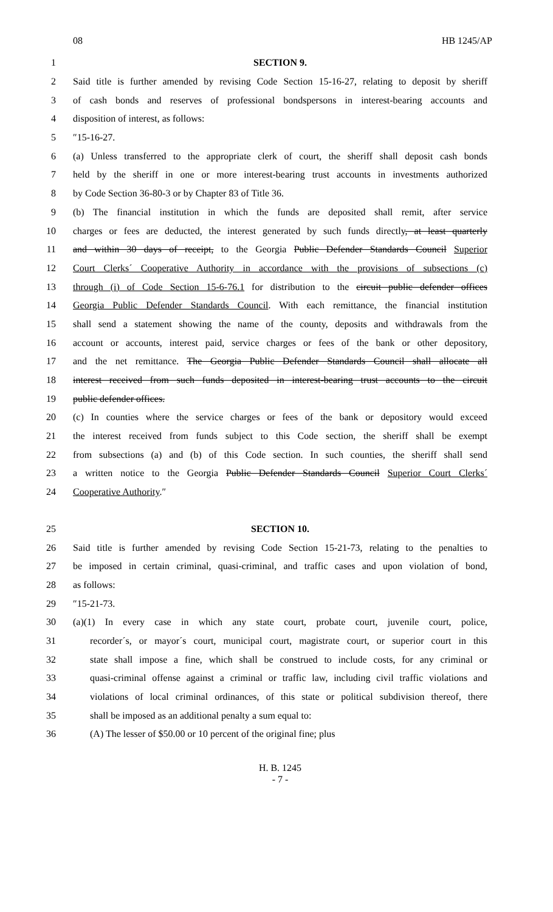08 HB 1245/AP
1 SECTION 9.
2 Said title is further amended by revising Code Section 15-16-27, relating to deposit by sheriff
3 of cash bonds and reserves of professional bondspersons in interest-bearing accounts and
4 disposition of interest, as follows:
5 ″15-16-27.
6 (a) Unless transferred to the appropriate clerk of court, the sheriff shall deposit cash bonds
7 held by the sheriff in one or more interest-bearing trust accounts in investments authorized
8 by Code Section 36-80-3 or by Chapter 83 of Title 36.
9 (b) The financial institution in which the funds are deposited shall remit, after service
10 charges or fees are deducted, the interest generated by such funds directly, at least quarterly
11 and within 30 days of receipt, to the Georgia Public Defender Standards Council Superior
12 Court Clerks´ Cooperative Authority in accordance with the provisions of subsections (c)
13 through (i) of Code Section 15-6-76.1 for distribution to the circuit public defender offices
14 Georgia Public Defender Standards Council. With each remittance, the financial institution
15 shall send a statement showing the name of the county, deposits and withdrawals from the
16 account or accounts, interest paid, service charges or fees of the bank or other depository,
17 and the net remittance. The Georgia Public Defender Standards Council shall allocate all
18 interest received from such funds deposited in interest-bearing trust accounts to the circuit
19 public defender offices.
20 (c) In counties where the service charges or fees of the bank or depository would exceed
21 the interest received from funds subject to this Code section, the sheriff shall be exempt
22 from subsections (a) and (b) of this Code section. In such counties, the sheriff shall send
23 a written notice to the Georgia Public Defender Standards Council Superior Court Clerks´
24 Cooperative Authority.″
25 SECTION 10.
26 Said title is further amended by revising Code Section 15-21-73, relating to the penalties to
27 be imposed in certain criminal, quasi-criminal, and traffic cases and upon violation of bond,
28 as follows:
29 ″15-21-73.
30 (a)(1) In every case in which any state court, probate court, juvenile court, police,
31 recorder´s, or mayor´s court, municipal court, magistrate court, or superior court in this
32 state shall impose a fine, which shall be construed to include costs, for any criminal or
33 quasi-criminal offense against a criminal or traffic law, including civil traffic violations and
34 violations of local criminal ordinances, of this state or political subdivision thereof, there
35 shall be imposed as an additional penalty a sum equal to:
36 (A) The lesser of $50.00 or 10 percent of the original fine; plus
H. B. 1245
- 7 -